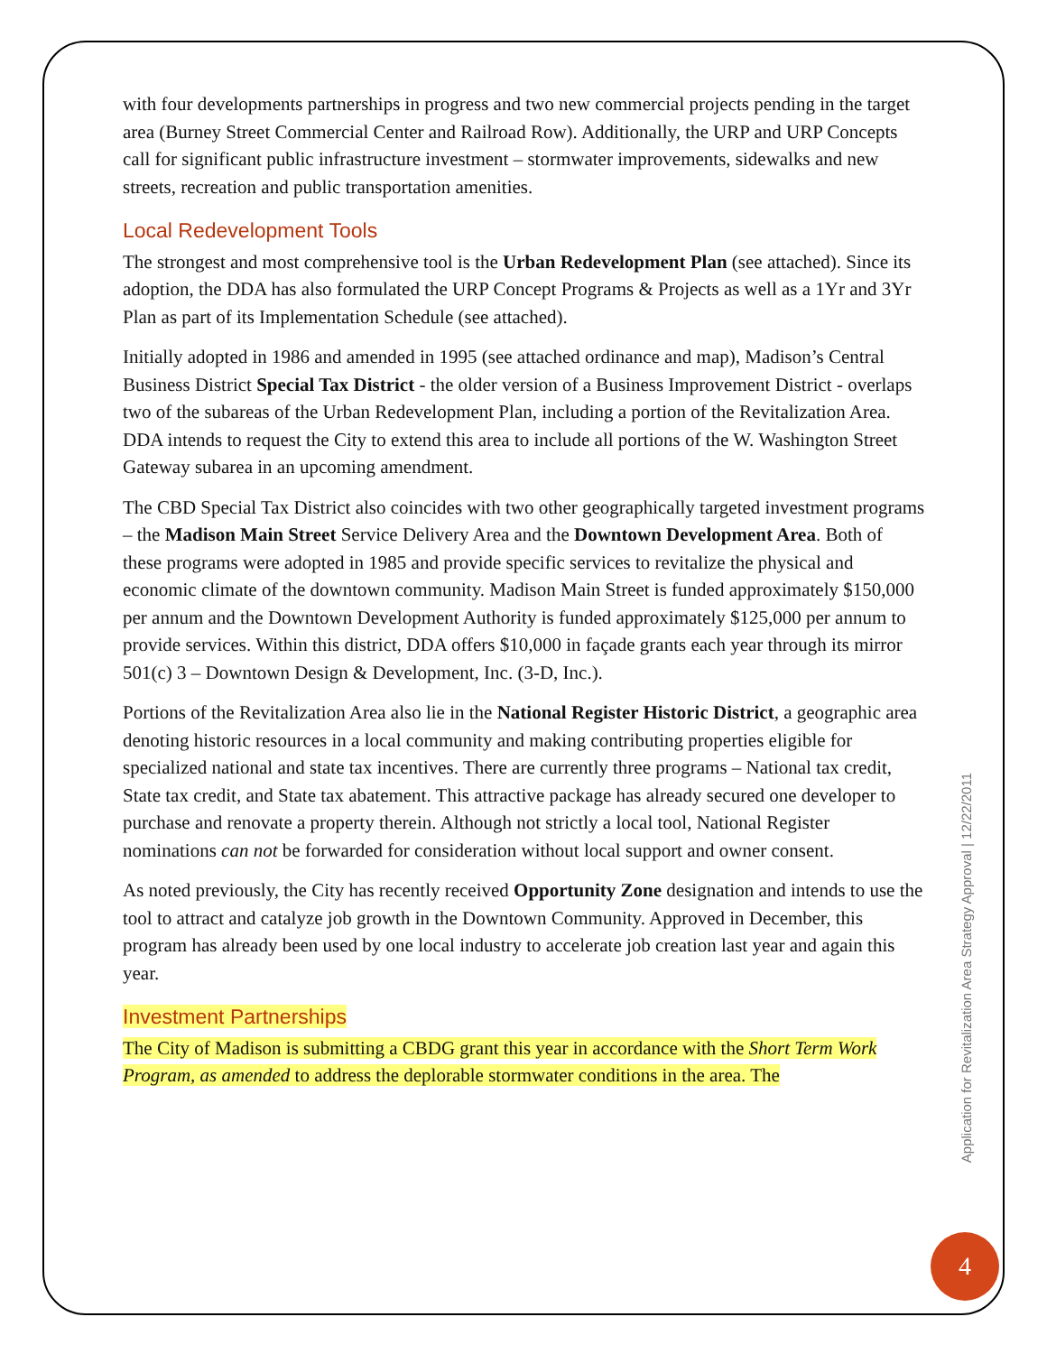with four developments partnerships in progress and two new commercial projects pending in the target area (Burney Street Commercial Center and Railroad Row). Additionally, the URP and URP Concepts call for significant public infrastructure investment – stormwater improvements, sidewalks and new streets, recreation and public transportation amenities.
Local Redevelopment Tools
The strongest and most comprehensive tool is the Urban Redevelopment Plan (see attached). Since its adoption, the DDA has also formulated the URP Concept Programs & Projects as well as a 1Yr and 3Yr Plan as part of its Implementation Schedule (see attached).
Initially adopted in 1986 and amended in 1995 (see attached ordinance and map), Madison’s Central Business District Special Tax District - the older version of a Business Improvement District - overlaps two of the subareas of the Urban Redevelopment Plan, including a portion of the Revitalization Area. DDA intends to request the City to extend this area to include all portions of the W. Washington Street Gateway subarea in an upcoming amendment.
The CBD Special Tax District also coincides with two other geographically targeted investment programs – the Madison Main Street Service Delivery Area and the Downtown Development Area. Both of these programs were adopted in 1985 and provide specific services to revitalize the physical and economic climate of the downtown community. Madison Main Street is funded approximately $150,000 per annum and the Downtown Development Authority is funded approximately $125,000 per annum to provide services. Within this district, DDA offers $10,000 in façade grants each year through its mirror 501(c) 3 – Downtown Design & Development, Inc. (3-D, Inc.).
Portions of the Revitalization Area also lie in the National Register Historic District, a geographic area denoting historic resources in a local community and making contributing properties eligible for specialized national and state tax incentives. There are currently three programs – National tax credit, State tax credit, and State tax abatement. This attractive package has already secured one developer to purchase and renovate a property therein. Although not strictly a local tool, National Register nominations can not be forwarded for consideration without local support and owner consent.
As noted previously, the City has recently received Opportunity Zone designation and intends to use the tool to attract and catalyze job growth in the Downtown Community. Approved in December, this program has already been used by one local industry to accelerate job creation last year and again this year.
Investment Partnerships
The City of Madison is submitting a CBDG grant this year in accordance with the Short Term Work Program, as amended to address the deplorable stormwater conditions in the area. The
Application for Revitalization Area Strategy Approval | 12/22/2011
4